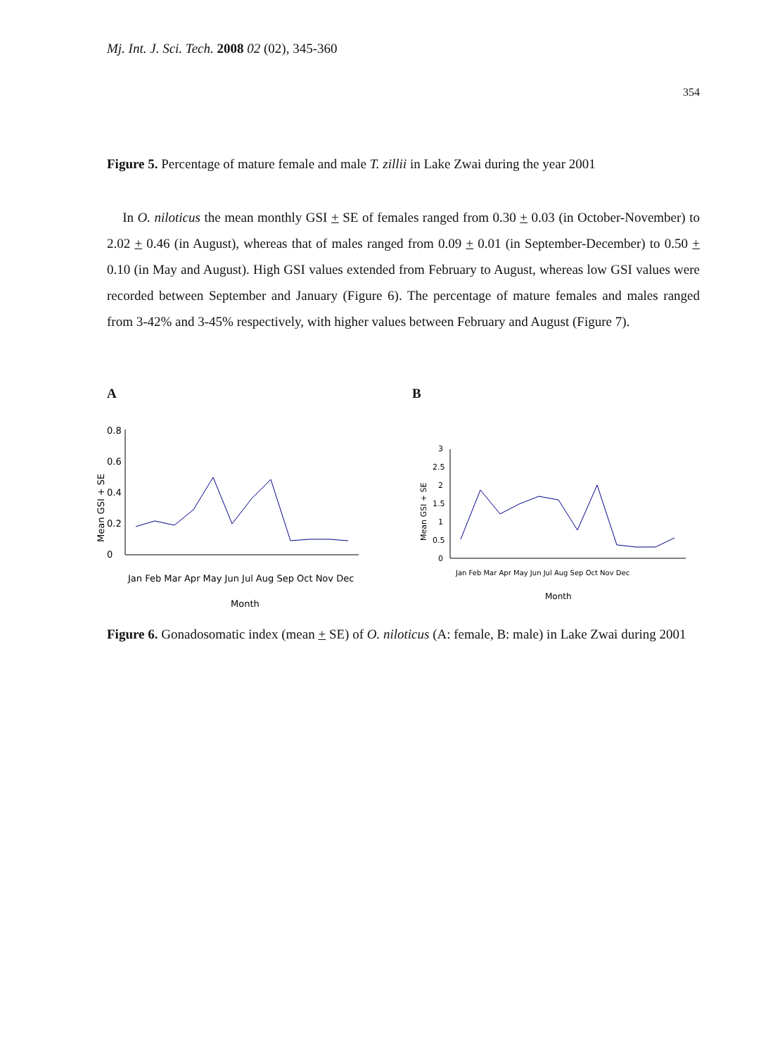Mj. Int. J. Sci. Tech. 2008 02 (02), 345-360
354
Figure 5. Percentage of mature female and male T. zillii in Lake Zwai during the year 2001
In O. niloticus the mean monthly GSI + SE of females ranged from 0.30 + 0.03 (in October-November) to 2.02 + 0.46 (in August), whereas that of males ranged from 0.09 + 0.01 (in September-December) to 0.50 + 0.10 (in May and August). High GSI values extended from February to August, whereas low GSI values were recorded between September and January (Figure 6). The percentage of mature females and males ranged from 3-42% and 3-45% respectively, with higher values between February and August (Figure 7).
A B
Mean GSI + SE
0
0.2
0.4
0.6
0.8
Jan Feb Mar Apr May Jun Jul Aug Sep Oct Nov Dec
Month
Mean GSI + SE
0
0.5
1
1.5
2
2.5
3
Jan Feb Mar Apr May Jun Jul Aug Sep Oct Nov Dec
Month
Figure 6. Gonadosomatic index (mean + SE) of O. niloticus (A: female, B: male) in Lake Zwai during 2001